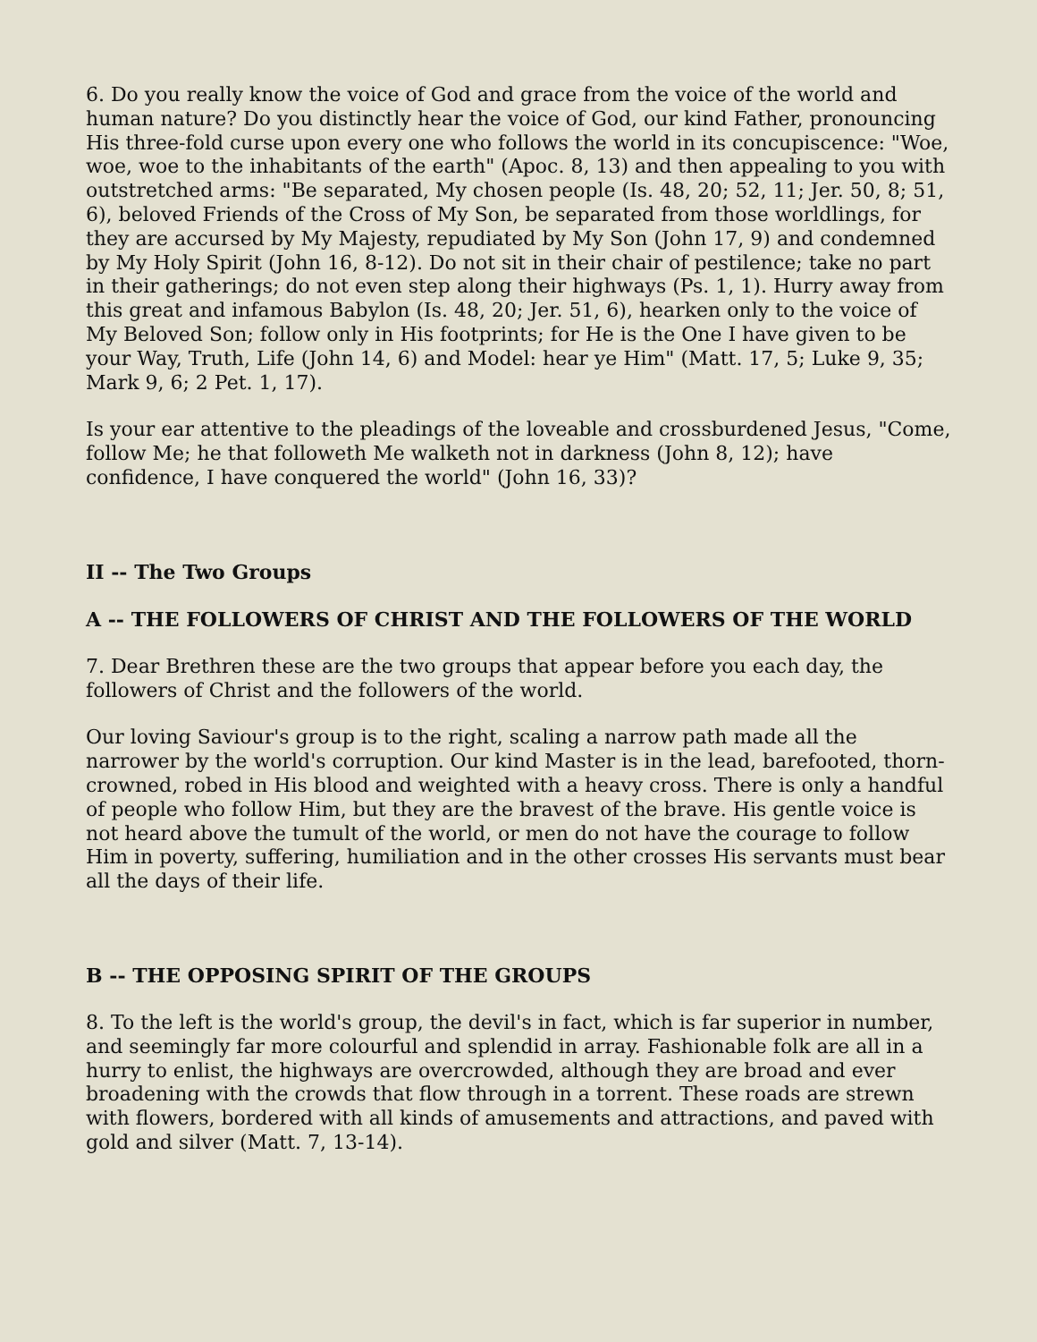6. Do you really know the voice of God and grace from the voice of the world and human nature? Do you distinctly hear the voice of God, our kind Father, pronouncing His three-fold curse upon every one who follows the world in its concupiscence: "Woe, woe, woe to the inhabitants of the earth" (Apoc. 8, 13) and then appealing to you with outstretched arms: "Be separated, My chosen people (Is. 48, 20; 52, 11; Jer. 50, 8; 51, 6), beloved Friends of the Cross of My Son, be separated from those worldlings, for they are accursed by My Majesty, repudiated by My Son (John 17, 9) and condemned by My Holy Spirit (John 16, 8-12). Do not sit in their chair of pestilence; take no part in their gatherings; do not even step along their highways (Ps. 1, 1). Hurry away from this great and infamous Babylon (Is. 48, 20; Jer. 51, 6), hearken only to the voice of My Beloved Son; follow only in His footprints; for He is the One I have given to be your Way, Truth, Life (John 14, 6) and Model: hear ye Him" (Matt. 17, 5; Luke 9, 35; Mark 9, 6; 2 Pet. 1, 17).
Is your ear attentive to the pleadings of the loveable and crossburdened Jesus, "Come, follow Me; he that followeth Me walketh not in darkness (John 8, 12); have confidence, I have conquered the world" (John 16, 33)?
II -- The Two Groups
A -- THE FOLLOWERS OF CHRIST AND THE FOLLOWERS OF THE WORLD
7. Dear Brethren these are the two groups that appear before you each day, the followers of Christ and the followers of the world.
Our loving Saviour's group is to the right, scaling a narrow path made all the narrower by the world's corruption. Our kind Master is in the lead, barefooted, thorn-crowned, robed in His blood and weighted with a heavy cross. There is only a handful of people who follow Him, but they are the bravest of the brave. His gentle voice is not heard above the tumult of the world, or men do not have the courage to follow Him in poverty, suffering, humiliation and in the other crosses His servants must bear all the days of their life.
B -- THE OPPOSING SPIRIT OF THE GROUPS
8. To the left is the world's group, the devil's in fact, which is far superior in number, and seemingly far more colourful and splendid in array. Fashionable folk are all in a hurry to enlist, the highways are overcrowded, although they are broad and ever broadening with the crowds that flow through in a torrent. These roads are strewn with flowers, bordered with all kinds of amusements and attractions, and paved with gold and silver (Matt. 7, 13-14).